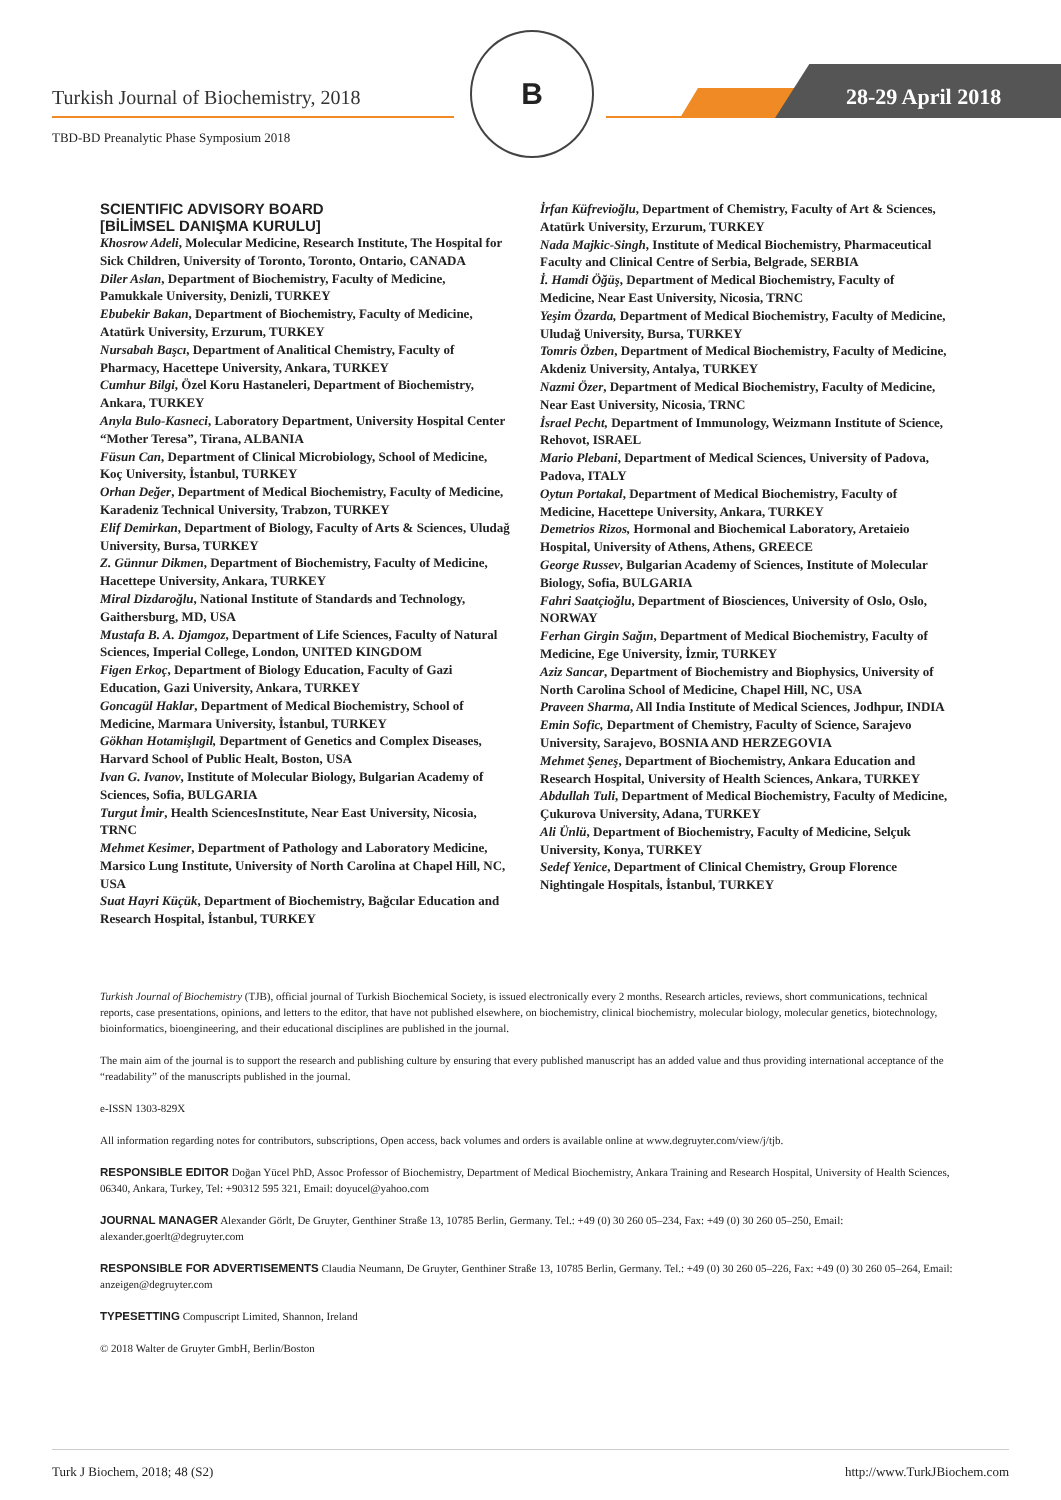Turkish Journal of Biochemistry, 2018
28-29 April 2018
TBD-BD Preanalytic Phase Symposium 2018
B
SCIENTIFIC ADVISORY BOARD
[BİLİMSEL DANIŞMA KURULU]
Khosrow Adeli, Molecular Medicine, Research Institute, The Hospital for Sick Children, University of Toronto, Toronto, Ontario, CANADA
Diler Aslan, Department of Biochemistry, Faculty of Medicine, Pamukkale University, Denizli, TURKEY
Ebubekir Bakan, Department of Biochemistry, Faculty of Medicine, Atatürk University, Erzurum, TURKEY
Nursabah Başcı, Department of Analitical Chemistry, Faculty of Pharmacy, Hacettepe University, Ankara, TURKEY
Cumhur Bilgi, Özel Koru Hastaneleri, Department of Biochemistry, Ankara, TURKEY
Anyla Bulo-Kasneci, Laboratory Department, University Hospital Center “Mother Teresa”, Tirana, ALBANIA
Füsun Can, Department of Clinical Microbiology, School of Medicine, Koç University, İstanbul, TURKEY
Orhan Değer, Department of Medical Biochemistry, Faculty of Medicine, Karadeniz Technical University, Trabzon, TURKEY
Elif Demirkan, Department of Biology, Faculty of Arts & Sciences, Uludağ University, Bursa, TURKEY
Z. Günnur Dikmen, Department of Biochemistry, Faculty of Medicine, Hacettepe University, Ankara, TURKEY
Miral Dizdaroğlu, National Institute of Standards and Technology, Gaithersburg, MD, USA
Mustafa B. A. Djamgoz, Department of Life Sciences, Faculty of Natural Sciences, Imperial College, London, UNITED KINGDOM
Figen Erkoç, Department of Biology Education, Faculty of Gazi Education, Gazi University, Ankara, TURKEY
Goncagül Haklar, Department of Medical Biochemistry, School of Medicine, Marmara University, İstanbul, TURKEY
Gökhan Hotamişlıgil, Department of Genetics and Complex Diseases, Harvard School of Public Healt, Boston, USA
Ivan G. Ivanov, Institute of Molecular Biology, Bulgarian Academy of Sciences, Sofia, BULGARIA
Turgut İmir, Health SciencesInstitute, Near East University, Nicosia, TRNC
Mehmet Kesimer, Department of Pathology and Laboratory Medicine, Marsico Lung Institute, University of North Carolina at Chapel Hill, NC, USA
Suat Hayri Küçük, Department of Biochemistry, Bağcılar Education and Research Hospital, İstanbul, TURKEY
İrfan Küfrevioğlu, Department of Chemistry, Faculty of Art & Sciences, Atatürk University, Erzurum, TURKEY
Nada Majkic-Singh, Institute of Medical Biochemistry, Pharmaceutical Faculty and Clinical Centre of Serbia, Belgrade, SERBIA
İ. Hamdi Öğüş, Department of Medical Biochemistry, Faculty of Medicine, Near East University, Nicosia, TRNC
Yeşim Özarda, Department of Medical Biochemistry, Faculty of Medicine, Uludağ University, Bursa, TURKEY
Tomris Özben, Department of Medical Biochemistry, Faculty of Medicine, Akdeniz University, Antalya, TURKEY
Nazmi Özer, Department of Medical Biochemistry, Faculty of Medicine, Near East University, Nicosia, TRNC
İsrael Pecht, Department of Immunology, Weizmann Institute of Science, Rehovot, ISRAEL
Mario Plebani, Department of Medical Sciences, University of Padova, Padova, ITALY
Oytun Portakal, Department of Medical Biochemistry, Faculty of Medicine, Hacettepe University, Ankara, TURKEY
Demetrios Rizos, Hormonal and Biochemical Laboratory, Aretaieio Hospital, University of Athens, Athens, GREECE
George Russev, Bulgarian Academy of Sciences, Institute of Molecular Biology, Sofia, BULGARIA
Fahri Saatçioğlu, Department of Biosciences, University of Oslo, Oslo, NORWAY
Ferhan Girgin Sağın, Department of Medical Biochemistry, Faculty of Medicine, Ege University, İzmir, TURKEY
Aziz Sancar, Department of Biochemistry and Biophysics, University of North Carolina School of Medicine, Chapel Hill, NC, USA
Praveen Sharma, All India Institute of Medical Sciences, Jodhpur, INDIA
Emin Sofic, Department of Chemistry, Faculty of Science, Sarajevo University, Sarajevo, BOSNIA AND HERZEGOVIA
Mehmet Şeneş, Department of Biochemistry, Ankara Education and Research Hospital, University of Health Sciences, Ankara, TURKEY
Abdullah Tuli, Department of Medical Biochemistry, Faculty of Medicine, Çukurova University, Adana, TURKEY
Ali Ünlü, Department of Biochemistry, Faculty of Medicine, Selçuk University, Konya, TURKEY
Sedef Yenice, Department of Clinical Chemistry, Group Florence Nightingale Hospitals, İstanbul, TURKEY
Turkish Journal of Biochemistry (TJB), official journal of Turkish Biochemical Society, is issued electronically every 2 months. Research articles, reviews, short communications, technical reports, case presentations, opinions, and letters to the editor, that have not published elsewhere, on biochemistry, clinical biochemistry, molecular biology, molecular genetics, biotechnology, bioinformatics, bioengineering, and their educational disciplines are published in the journal.
The main aim of the journal is to support the research and publishing culture by ensuring that every published manuscript has an added value and thus providing international acceptance of the “readability” of the manuscripts published in the journal.
e-ISSN 1303-829X
All information regarding notes for contributors, subscriptions, Open access, back volumes and orders is available online at www.degruyter.com/view/j/tjb.
RESPONSIBLE EDITOR Doğan Yücel PhD, Assoc Professor of Biochemistry, Department of Medical Biochemistry, Ankara Training and Research Hospital, University of Health Sciences, 06340, Ankara, Turkey, Tel: +90312 595 321, Email: doyucel@yahoo.com
JOURNAL MANAGER Alexander Görlt, De Gruyter, Genthiner Straße 13, 10785 Berlin, Germany. Tel.: +49 (0) 30 260 05–234, Fax: +49 (0) 30 260 05–250, Email: alexander.goerlt@degruyter.com
RESPONSIBLE FOR ADVERTISEMENTS Claudia Neumann, De Gruyter, Genthiner Straße 13, 10785 Berlin, Germany. Tel.: +49 (0) 30 260 05–226, Fax: +49 (0) 30 260 05–264, Email: anzeigen@degruyter.com
TYPESETTING Compuscript Limited, Shannon, Ireland
© 2018 Walter de Gruyter GmbH, Berlin/Boston
Turk J Biochem, 2018; 48 (S2) http://www.TurkJBiochem.com